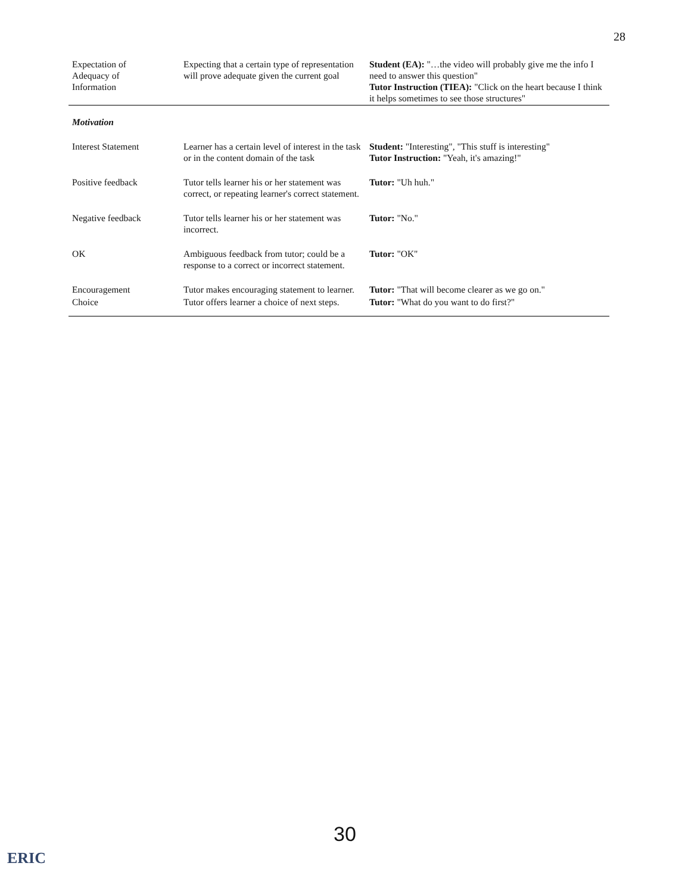28
| Expectation of Adequacy of Information | Expecting that a certain type of representation will prove adequate given the current goal | Student (EA): "…the video will probably give me the info I need to answer this question" Tutor Instruction (TIEA): "Click on the heart because I think it helps sometimes to see those structures" |
| Motivation | | |
| Interest Statement | Learner has a certain level of interest in the task or in the content domain of the task | Student: "Interesting", "This stuff is interesting" Tutor Instruction: "Yeah, it's amazing!" |
| Positive feedback | Tutor tells learner his or her statement was correct, or repeating learner's correct statement. | Tutor: "Uh huh." |
| Negative feedback | Tutor tells learner his or her statement was incorrect. | Tutor: "No." |
| OK | Ambiguous feedback from tutor; could be a response to a correct or incorrect statement. | Tutor: "OK" |
| Encouragement | Tutor makes encouraging statement to learner. | Tutor: "That will become clearer as we go on." |
| Choice | Tutor offers learner a choice of next steps. | Tutor: "What do you want to do first?" |
30
ERIC